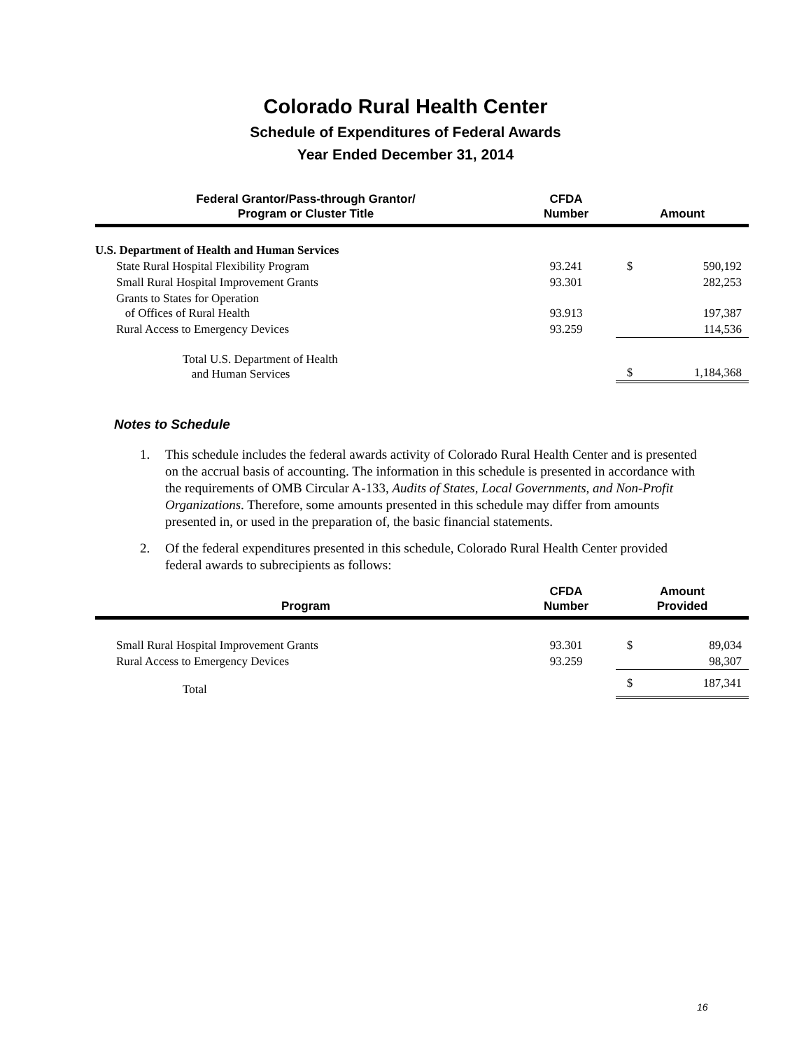Colorado Rural Health Center
Schedule of Expenditures of Federal Awards
Year Ended December 31, 2014
| Federal Grantor/Pass-through Grantor/ Program or Cluster Title | CFDA Number | Amount | |
| --- | --- | --- | --- |
| U.S. Department of Health and Human Services | | | |
| State Rural Hospital Flexibility Program | 93.241 | $ | 590,192 |
| Small Rural Hospital Improvement Grants | 93.301 | | 282,253 |
| Grants to States for Operation of Offices of Rural Health | 93.913 | | 197,387 |
| Rural Access to Emergency Devices | 93.259 | | 114,536 |
| Total U.S. Department of Health and Human Services | | $ | 1,184,368 |
Notes to Schedule
1. This schedule includes the federal awards activity of Colorado Rural Health Center and is presented on the accrual basis of accounting. The information in this schedule is presented in accordance with the requirements of OMB Circular A-133, Audits of States, Local Governments, and Non-Profit Organizations. Therefore, some amounts presented in this schedule may differ from amounts presented in, or used in the preparation of, the basic financial statements.
2. Of the federal expenditures presented in this schedule, Colorado Rural Health Center provided federal awards to subrecipients as follows:
| Program | CFDA Number | Amount Provided | |
| --- | --- | --- | --- |
| Small Rural Hospital Improvement Grants | 93.301 | $ | 89,034 |
| Rural Access to Emergency Devices | 93.259 | | 98,307 |
| Total | | $ | 187,341 |
16